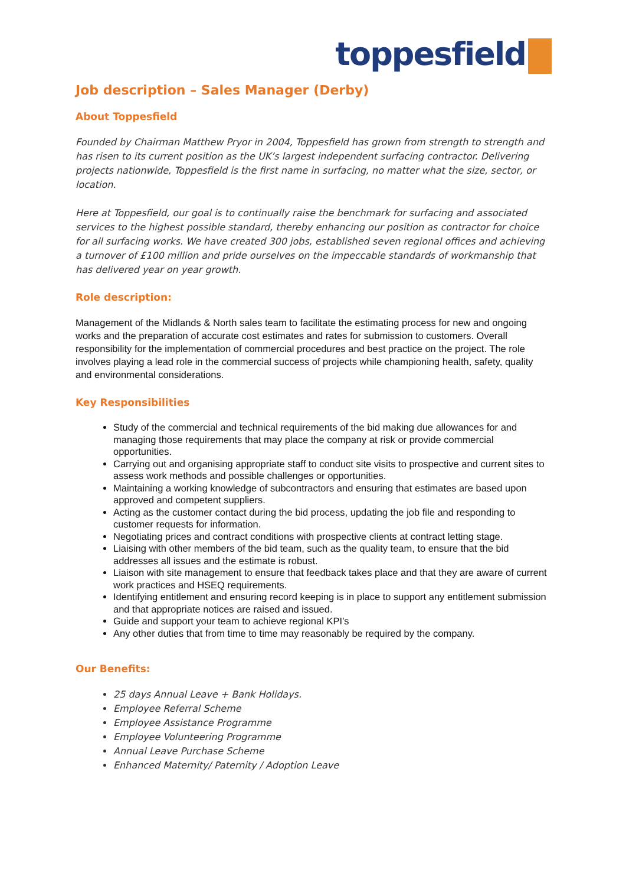toppesfield
Job description – Sales Manager (Derby)
About Toppesfield
Founded by Chairman Matthew Pryor in 2004, Toppesfield has grown from strength to strength and has risen to its current position as the UK’s largest independent surfacing contractor. Delivering projects nationwide, Toppesfield is the first name in surfacing, no matter what the size, sector, or location.
Here at Toppesfield, our goal is to continually raise the benchmark for surfacing and associated services to the highest possible standard, thereby enhancing our position as contractor for choice for all surfacing works. We have created 300 jobs, established seven regional offices and achieving a turnover of £100 million and pride ourselves on the impeccable standards of workmanship that has delivered year on year growth.
Role description:
Management of the Midlands & North sales team to facilitate the estimating process for new and ongoing works and the preparation of accurate cost estimates and rates for submission to customers. Overall responsibility for the implementation of commercial procedures and best practice on the project. The role involves playing a lead role in the commercial success of projects while championing health, safety, quality and environmental considerations.
Key Responsibilities
Study of the commercial and technical requirements of the bid making due allowances for and managing those requirements that may place the company at risk or provide commercial opportunities.
Carrying out and organising appropriate staff to conduct site visits to prospective and current sites to assess work methods and possible challenges or opportunities.
Maintaining a working knowledge of subcontractors and ensuring that estimates are based upon approved and competent suppliers.
Acting as the customer contact during the bid process, updating the job file and responding to customer requests for information.
Negotiating prices and contract conditions with prospective clients at contract letting stage.
Liaising with other members of the bid team, such as the quality team, to ensure that the bid addresses all issues and the estimate is robust.
Liaison with site management to ensure that feedback takes place and that they are aware of current work practices and HSEQ requirements.
Identifying entitlement and ensuring record keeping is in place to support any entitlement submission and that appropriate notices are raised and issued.
Guide and support your team to achieve regional KPI’s
Any other duties that from time to time may reasonably be required by the company.
Our Benefits:
25 days Annual Leave + Bank Holidays.
Employee Referral Scheme
Employee Assistance Programme
Employee Volunteering Programme
Annual Leave Purchase Scheme
Enhanced Maternity/ Paternity / Adoption Leave